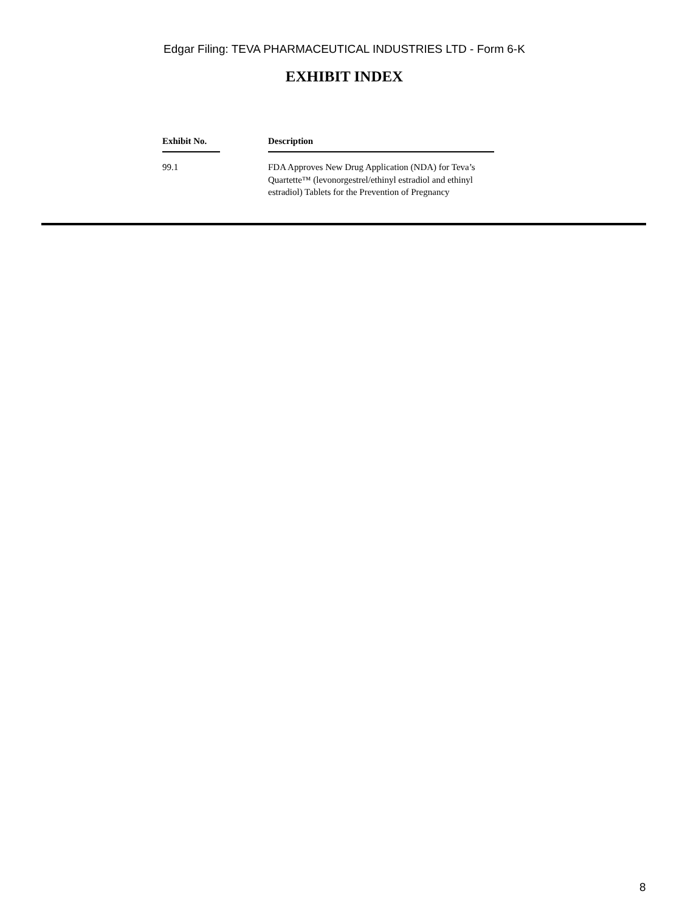Edgar Filing: TEVA PHARMACEUTICAL INDUSTRIES LTD - Form 6-K
EXHIBIT INDEX
| Exhibit No. | | Description |
| --- | --- | --- |
| 99.1 | | FDA Approves New Drug Application (NDA) for Teva’s Quartette™ (levonorgestrel/ethinyl estradiol and ethinyl estradiol) Tablets for the Prevention of Pregnancy |
8